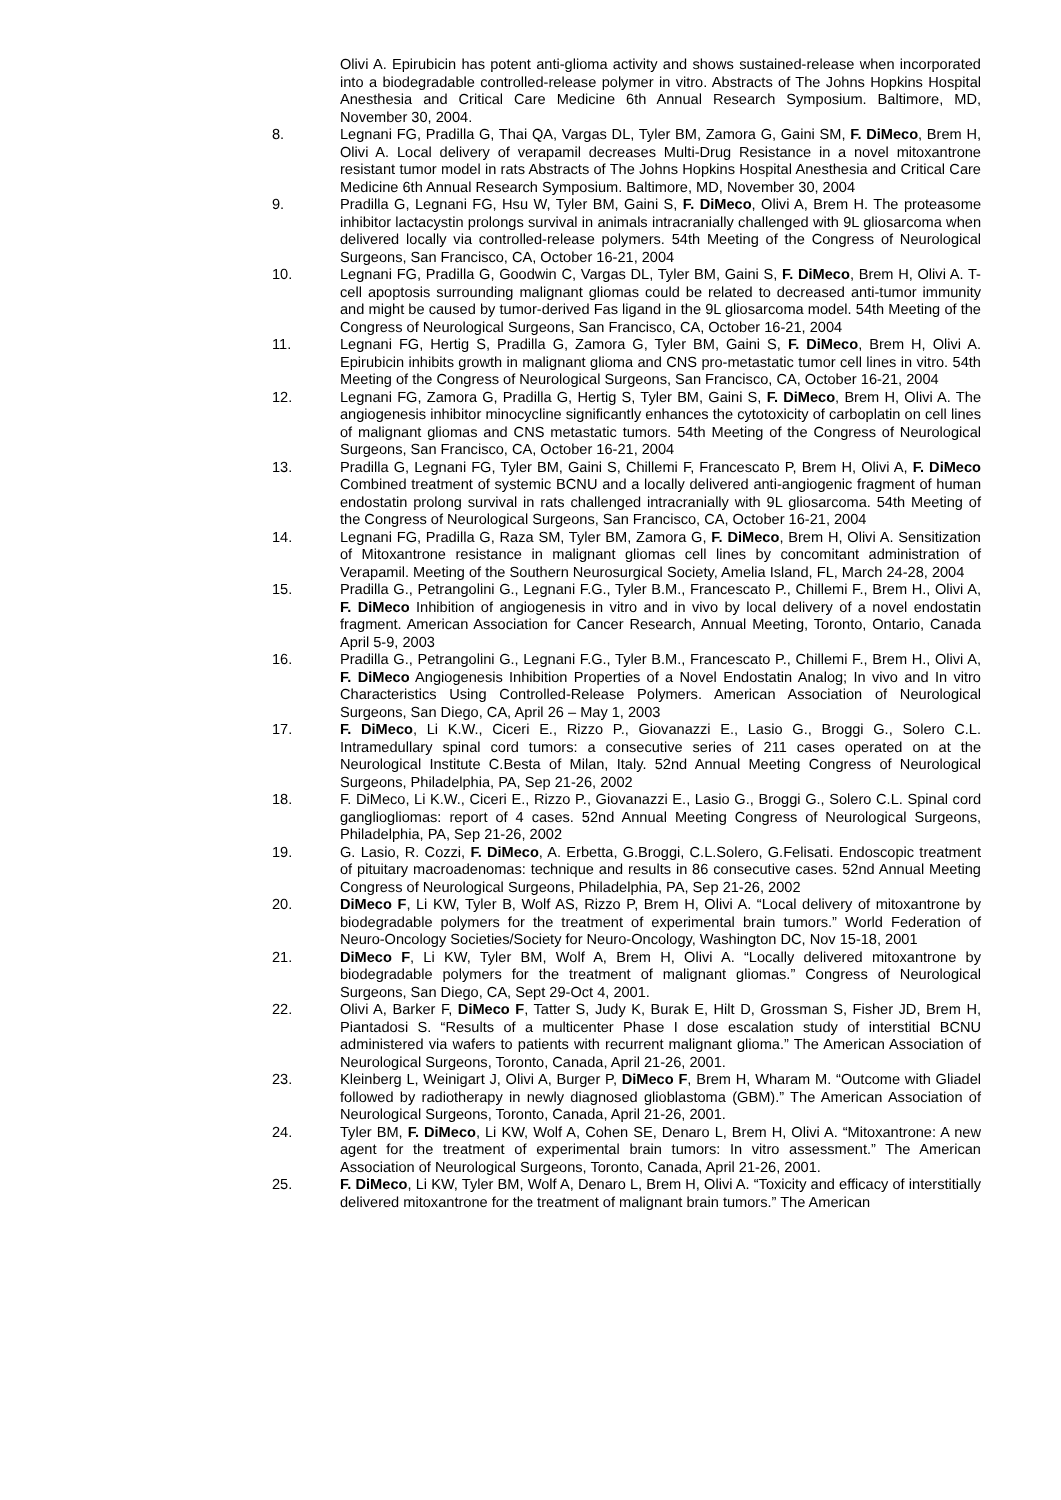Olivi A. Epirubicin has potent anti-glioma activity and shows sustained-release when incorporated into a biodegradable controlled-release polymer in vitro. Abstracts of The Johns Hopkins Hospital Anesthesia and Critical Care Medicine 6th Annual Research Symposium. Baltimore, MD, November 30, 2004.
8. Legnani FG, Pradilla G, Thai QA, Vargas DL, Tyler BM, Zamora G, Gaini SM, F. DiMeco, Brem H, Olivi A. Local delivery of verapamil decreases Multi-Drug Resistance in a novel mitoxantrone resistant tumor model in rats Abstracts of The Johns Hopkins Hospital Anesthesia and Critical Care Medicine 6th Annual Research Symposium. Baltimore, MD, November 30, 2004
9. Pradilla G, Legnani FG, Hsu W, Tyler BM, Gaini S, F. DiMeco, Olivi A, Brem H. The proteasome inhibitor lactacystin prolongs survival in animals intracranially challenged with 9L gliosarcoma when delivered locally via controlled-release polymers. 54th Meeting of the Congress of Neurological Surgeons, San Francisco, CA, October 16-21, 2004
10. Legnani FG, Pradilla G, Goodwin C, Vargas DL, Tyler BM, Gaini S, F. DiMeco, Brem H, Olivi A. T-cell apoptosis surrounding malignant gliomas could be related to decreased anti-tumor immunity and might be caused by tumor-derived Fas ligand in the 9L gliosarcoma model. 54th Meeting of the Congress of Neurological Surgeons, San Francisco, CA, October 16-21, 2004
11. Legnani FG, Hertig S, Pradilla G, Zamora G, Tyler BM, Gaini S, F. DiMeco, Brem H, Olivi A. Epirubicin inhibits growth in malignant glioma and CNS pro-metastatic tumor cell lines in vitro. 54th Meeting of the Congress of Neurological Surgeons, San Francisco, CA, October 16-21, 2004
12. Legnani FG, Zamora G, Pradilla G, Hertig S, Tyler BM, Gaini S, F. DiMeco, Brem H, Olivi A. The angiogenesis inhibitor minocycline significantly enhances the cytotoxicity of carboplatin on cell lines of malignant gliomas and CNS metastatic tumors. 54th Meeting of the Congress of Neurological Surgeons, San Francisco, CA, October 16-21, 2004
13. Pradilla G, Legnani FG, Tyler BM, Gaini S, Chillemi F, Francescato P, Brem H, Olivi A, F. DiMeco Combined treatment of systemic BCNU and a locally delivered anti-angiogenic fragment of human endostatin prolong survival in rats challenged intracranially with 9L gliosarcoma. 54th Meeting of the Congress of Neurological Surgeons, San Francisco, CA, October 16-21, 2004
14. Legnani FG, Pradilla G, Raza SM, Tyler BM, Zamora G, F. DiMeco, Brem H, Olivi A. Sensitization of Mitoxantrone resistance in malignant gliomas cell lines by concomitant administration of Verapamil. Meeting of the Southern Neurosurgical Society, Amelia Island, FL, March 24-28, 2004
15. Pradilla G., Petrangolini G., Legnani F.G., Tyler B.M., Francescato P., Chillemi F., Brem H., Olivi A, F. DiMeco Inhibition of angiogenesis in vitro and in vivo by local delivery of a novel endostatin fragment. American Association for Cancer Research, Annual Meeting, Toronto, Ontario, Canada April 5-9, 2003
16. Pradilla G., Petrangolini G., Legnani F.G., Tyler B.M., Francescato P., Chillemi F., Brem H., Olivi A, F. DiMeco Angiogenesis Inhibition Properties of a Novel Endostatin Analog; In vivo and In vitro Characteristics Using Controlled-Release Polymers. American Association of Neurological Surgeons, San Diego, CA, April 26 – May 1, 2003
17. F. DiMeco, Li K.W., Ciceri E., Rizzo P., Giovanazzi E., Lasio G., Broggi G., Solero C.L. Intramedullary spinal cord tumors: a consecutive series of 211 cases operated on at the Neurological Institute C.Besta of Milan, Italy. 52nd Annual Meeting Congress of Neurological Surgeons, Philadelphia, PA, Sep 21-26, 2002
18. F. DiMeco, Li K.W., Ciceri E., Rizzo P., Giovanazzi E., Lasio G., Broggi G., Solero C.L. Spinal cord gangliogliomas: report of 4 cases. 52nd Annual Meeting Congress of Neurological Surgeons, Philadelphia, PA, Sep 21-26, 2002
19. G. Lasio, R. Cozzi, F. DiMeco, A. Erbetta, G.Broggi, C.L.Solero, G.Felisati. Endoscopic treatment of pituitary macroadenomas: technique and results in 86 consecutive cases. 52nd Annual Meeting Congress of Neurological Surgeons, Philadelphia, PA, Sep 21-26, 2002
20. DiMeco F, Li KW, Tyler B, Wolf AS, Rizzo P, Brem H, Olivi A. “Local delivery of mitoxantrone by biodegradable polymers for the treatment of experimental brain tumors.” World Federation of Neuro-Oncology Societies/Society for Neuro-Oncology, Washington DC, Nov 15-18, 2001
21. DiMeco F, Li KW, Tyler BM, Wolf A, Brem H, Olivi A. “Locally delivered mitoxantrone by biodegradable polymers for the treatment of malignant gliomas.” Congress of Neurological Surgeons, San Diego, CA, Sept 29-Oct 4, 2001.
22. Olivi A, Barker F, DiMeco F, Tatter S, Judy K, Burak E, Hilt D, Grossman S, Fisher JD, Brem H, Piantadosi S. “Results of a multicenter Phase I dose escalation study of interstitial BCNU administered via wafers to patients with recurrent malignant glioma.” The American Association of Neurological Surgeons, Toronto, Canada, April 21-26, 2001.
23. Kleinberg L, Weinigart J, Olivi A, Burger P, DiMeco F, Brem H, Wharam M. “Outcome with Gliadel followed by radiotherapy in newly diagnosed glioblastoma (GBM).” The American Association of Neurological Surgeons, Toronto, Canada, April 21-26, 2001.
24. Tyler BM, F. DiMeco, Li KW, Wolf A, Cohen SE, Denaro L, Brem H, Olivi A. “Mitoxantrone: A new agent for the treatment of experimental brain tumors: In vitro assessment.” The American Association of Neurological Surgeons, Toronto, Canada, April 21-26, 2001.
25. F. DiMeco, Li KW, Tyler BM, Wolf A, Denaro L, Brem H, Olivi A. “Toxicity and efficacy of interstitially delivered mitoxantrone for the treatment of malignant brain tumors.” The American